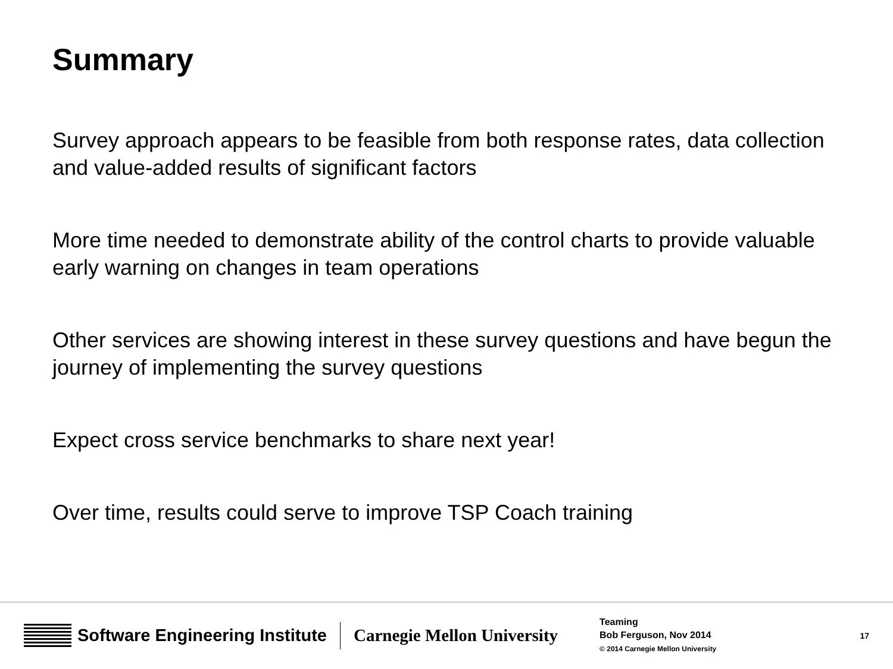Summary
Survey approach appears to be feasible from both response rates, data collection and value-added results of significant factors
More time needed to demonstrate ability of the control charts to provide valuable early warning on changes in team operations
Other services are showing interest in these survey questions and have begun the journey of implementing the survey questions
Expect cross service benchmarks to share next year!
Over time, results could serve to improve TSP Coach training
Software Engineering Institute Carnegie Mellon University
Teaming
Bob Ferguson, Nov 2014
© 2014 Carnegie Mellon University
17